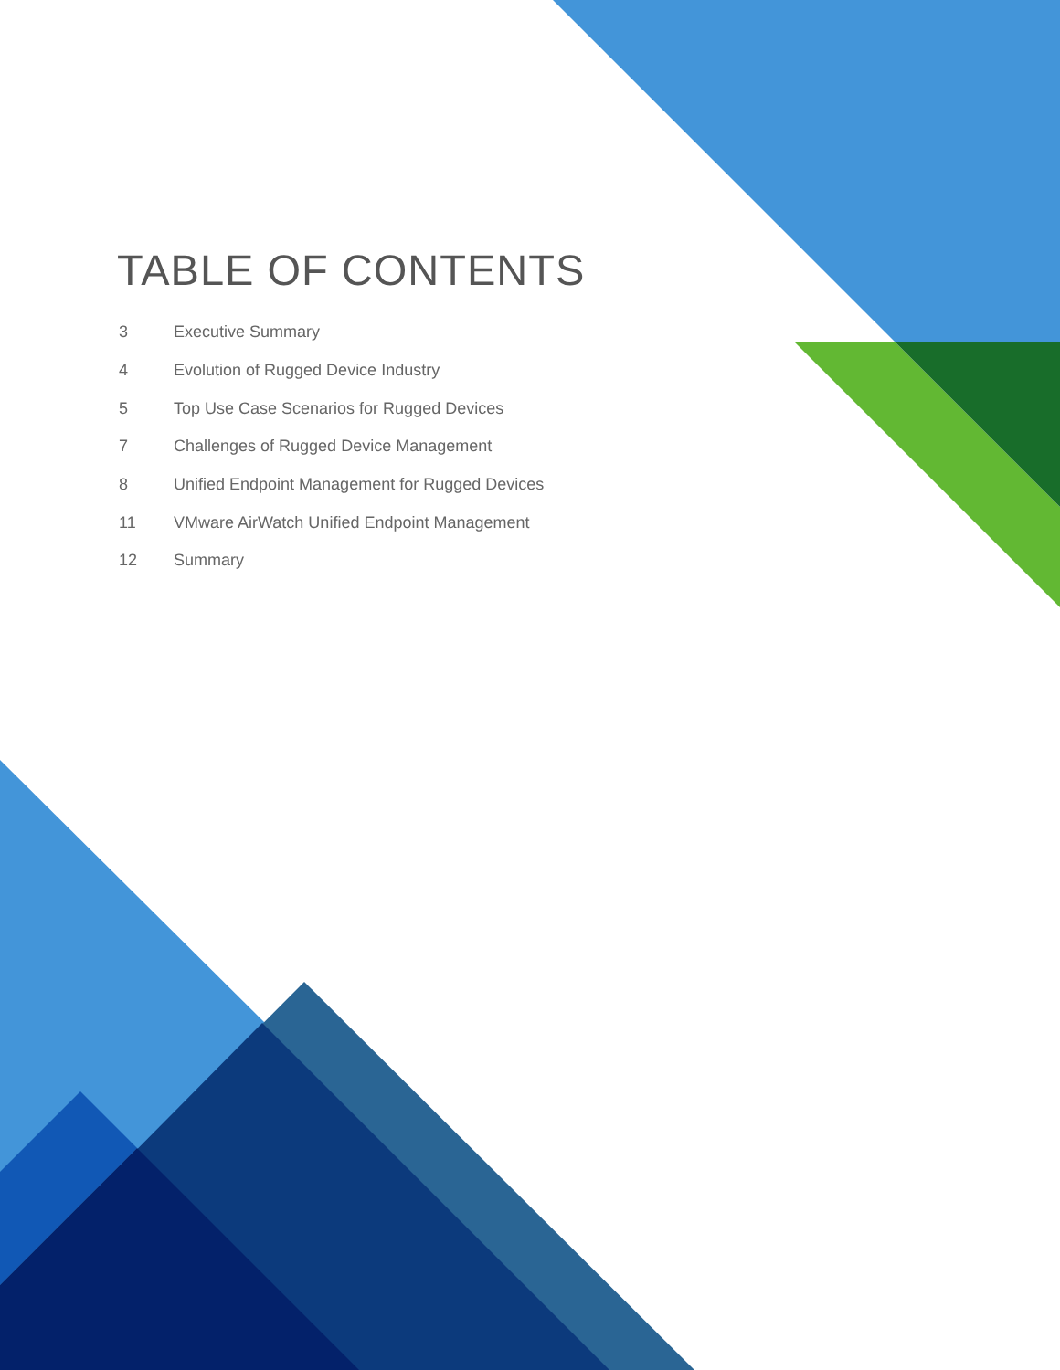TABLE OF CONTENTS
3 Executive Summary
4 Evolution of Rugged Device Industry
5 Top Use Case Scenarios for Rugged Devices
7 Challenges of Rugged Device Management
8 Unified Endpoint Management for Rugged Devices
11 VMware AirWatch Unified Endpoint Management
12 Summary